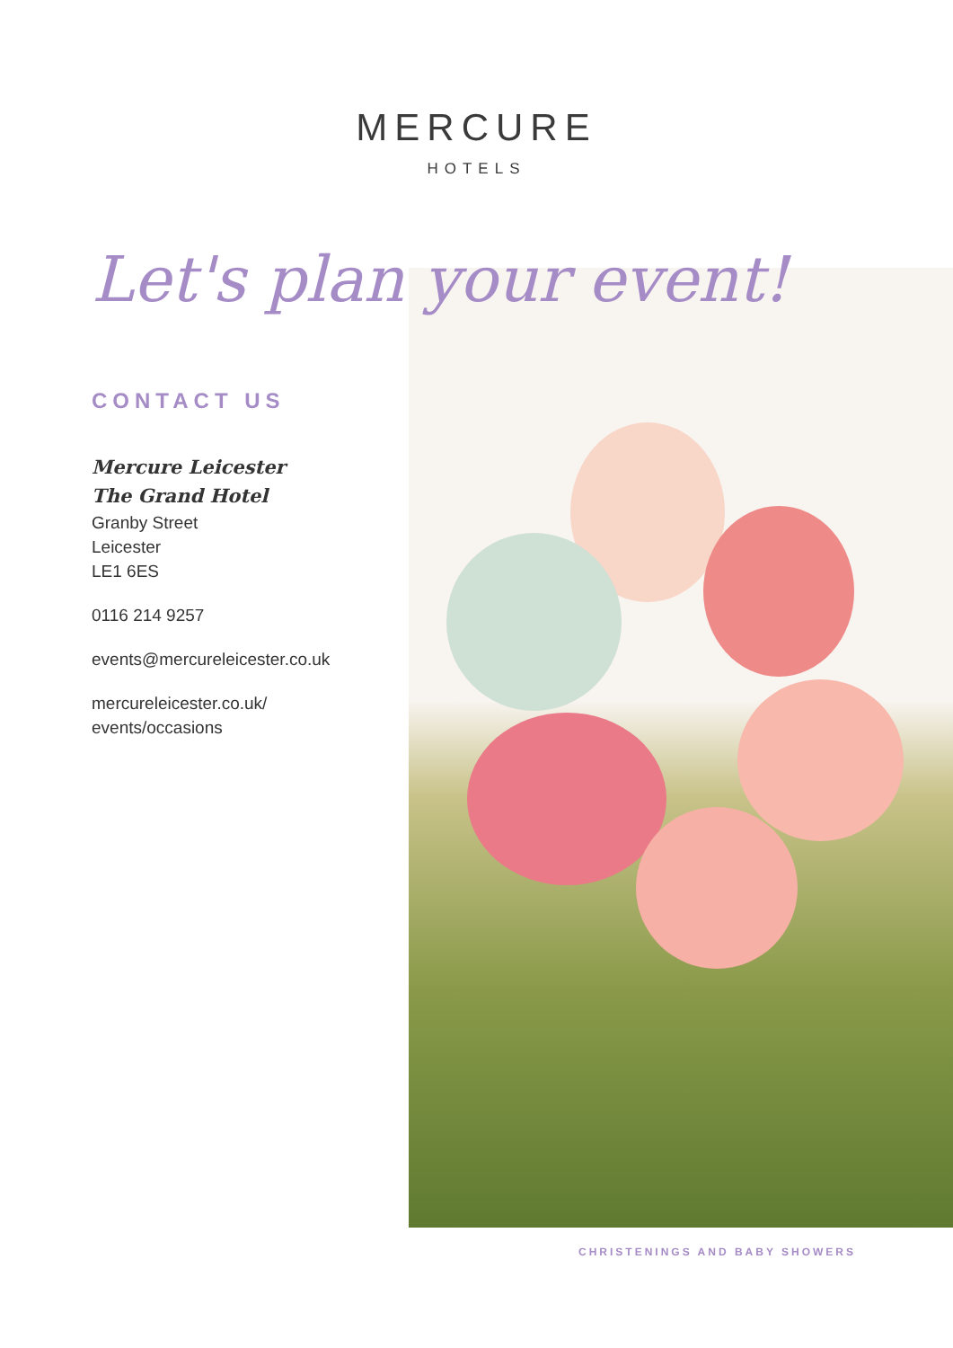MERCURE
HOTELS
Let's plan your event!
CONTACT US
Mercure Leicester
The Grand Hotel
Granby Street
Leicester
LE1 6ES
0116 214 9257
events@mercureleicester.co.uk
mercureleicester.co.uk/
events/occasions
CHRISTENINGS AND BABY SHOWERS